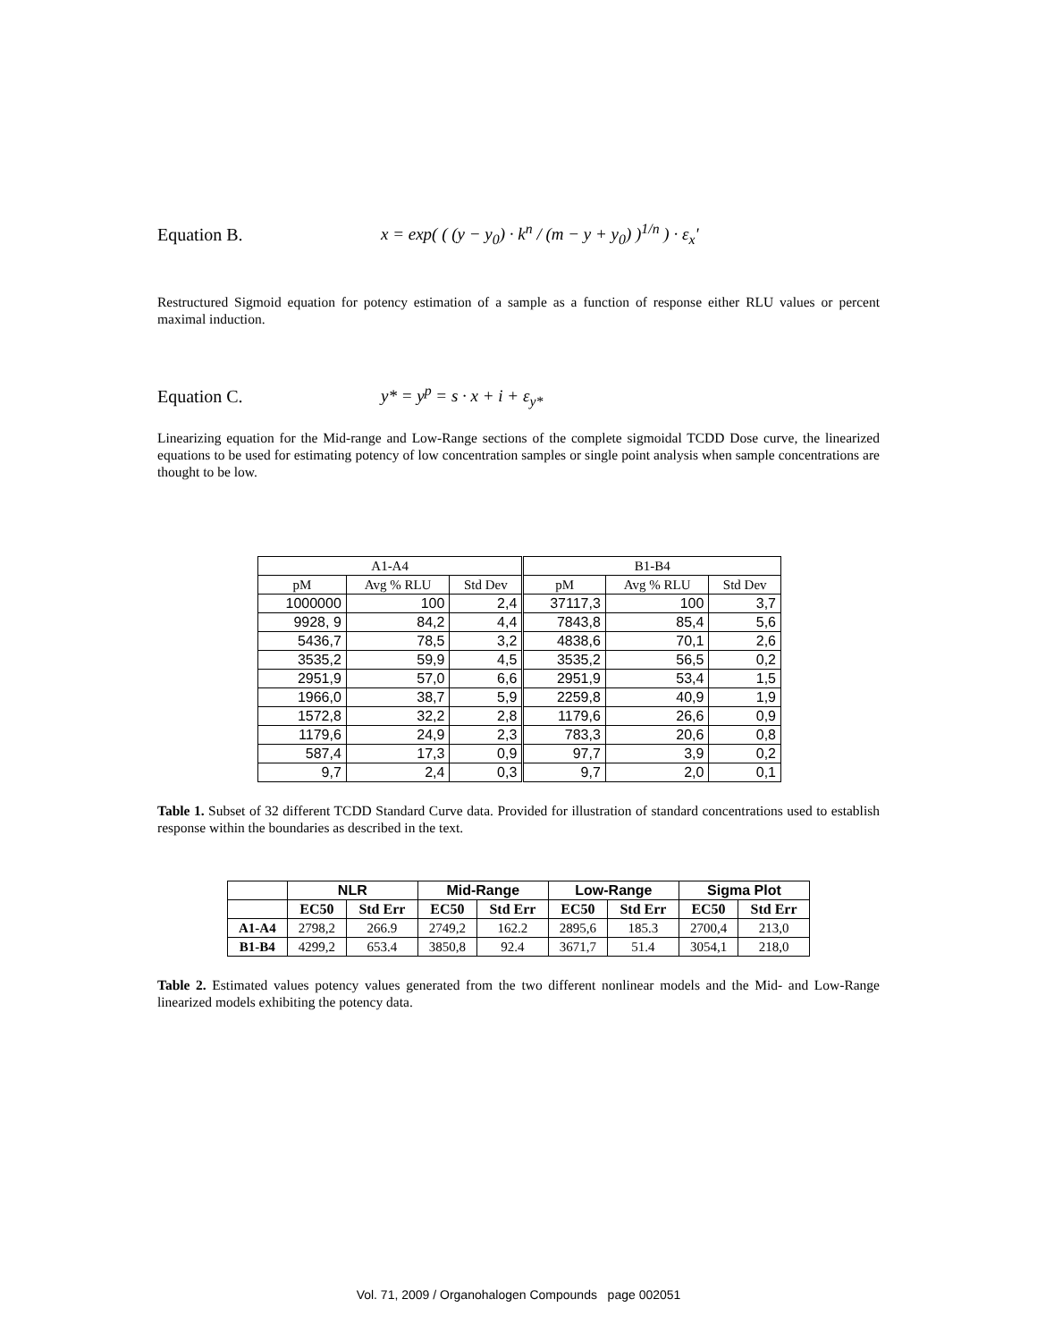Equation B. x = exp( ( (y − y<sub>0</sub>) · k<sup>n</sup> / (m − y + y<sub>0</sub>) )<sup>1/n</sup> ) · ε<sub>x</sub>'
Restructured Sigmoid equation for potency estimation of a sample as a function of response either RLU values or percent maximal induction.
Equation C. y* = y<sup>p</sup> = s · x + i + ε<sub>y*</sub>
Linearizing equation for the Mid-range and Low-Range sections of the complete sigmoidal TCDD Dose curve, the linearized equations to be used for estimating potency of low concentration samples or single point analysis when sample concentrations are thought to be low.
| A1-A4 | | | B1-B4 | | |
| pM | Avg % RLU | Std Dev | pM | Avg % RLU | Std Dev |
| 1000000 | 100 | 2,4 | 37117,3 | 100 | 3,7 |
| 9928, 9 | 84,2 | 4,4 | 7843,8 | 85,4 | 5,6 |
| 5436,7 | 78,5 | 3,2 | 4838,6 | 70,1 | 2,6 |
| 3535,2 | 59,9 | 4,5 | 3535,2 | 56,5 | 0,2 |
| 2951,9 | 57,0 | 6,6 | 2951,9 | 53,4 | 1,5 |
| 1966,0 | 38,7 | 5,9 | 2259,8 | 40,9 | 1,9 |
| 1572,8 | 32,2 | 2,8 | 1179,6 | 26,6 | 0,9 |
| 1179,6 | 24,9 | 2,3 | 783,3 | 20,6 | 0,8 |
| 587,4 | 17,3 | 0,9 | 97,7 | 3,9 | 0,2 |
| 9,7 | 2,4 | 0,3 | 9,7 | 2,0 | 0,1 |
Table 1. Subset of 32 different TCDD Standard Curve data. Provided for illustration of standard concentrations used to establish response within the boundaries as described in the text.
| | NLR | | Mid-Range | | Low-Range | | Sigma Plot | |
| --- | --- | --- | --- | --- | --- | --- | --- | --- |
| | EC50 | Std Err | EC50 | Std Err | EC50 | Std Err | EC50 | Std Err |
| A1-A4 | 2798,2 | 266.9 | 2749,2 | 162.2 | 2895,6 | 185.3 | 2700,4 | 213,0 |
| B1-B4 | 4299,2 | 653.4 | 3850,8 | 92.4 | 3671,7 | 51.4 | 3054,1 | 218,0 |
Table 2. Estimated values potency values generated from the two different nonlinear models and the Mid- and Low-Range linearized models exhibiting the potency data.
Vol. 71, 2009 / Organohalogen Compounds page 002051